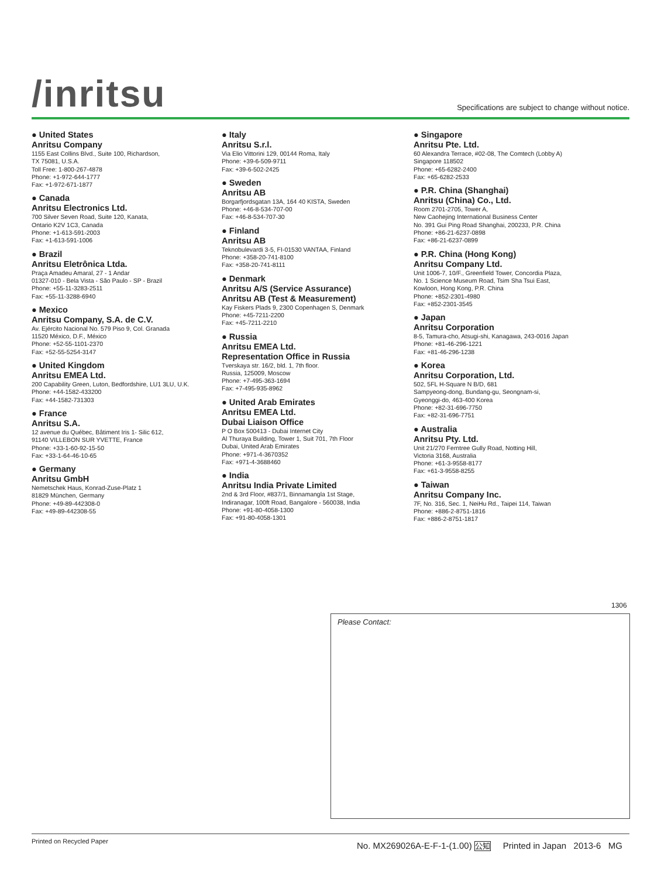/inritsu
Specifications are subject to change without notice.
● United States
Anritsu Company
1155 East Collins Blvd., Suite 100, Richardson,
TX 75081, U.S.A.
Toll Free: 1-800-267-4878
Phone: +1-972-644-1777
Fax: +1-972-671-1877
● Canada
Anritsu Electronics Ltd.
700 Silver Seven Road, Suite 120, Kanata,
Ontario K2V 1C3, Canada
Phone: +1-613-591-2003
Fax: +1-613-591-1006
● Brazil
Anritsu Eletrônica Ltda.
Praça Amadeu Amaral, 27 - 1 Andar
01327-010 - Bela Vista - São Paulo - SP - Brazil
Phone: +55-11-3283-2511
Fax: +55-11-3288-6940
● Mexico
Anritsu Company, S.A. de C.V.
Av. Ejército Nacional No. 579 Piso 9, Col. Granada
11520 México, D.F., México
Phone: +52-55-1101-2370
Fax: +52-55-5254-3147
● United Kingdom
Anritsu EMEA Ltd.
200 Capability Green, Luton, Bedfordshire, LU1 3LU, U.K.
Phone: +44-1582-433200
Fax: +44-1582-731303
● France
Anritsu S.A.
12 avenue du Québec, Bâtiment Iris 1- Silic 612,
91140 VILLEBON SUR YVETTE, France
Phone: +33-1-60-92-15-50
Fax: +33-1-64-46-10-65
● Germany
Anritsu GmbH
Nemetschek Haus, Konrad-Zuse-Platz 1
81829 München, Germany
Phone: +49-89-442308-0
Fax: +49-89-442308-55
● Italy
Anritsu S.r.l.
Via Elio Vittorini 129, 00144 Roma, Italy
Phone: +39-6-509-9711
Fax: +39-6-502-2425
● Sweden
Anritsu AB
Borgarfjordsgatan 13A, 164 40 KISTA, Sweden
Phone: +46-8-534-707-00
Fax: +46-8-534-707-30
● Finland
Anritsu AB
Teknobulevardi 3-5, FI-01530 VANTAA, Finland
Phone: +358-20-741-8100
Fax: +358-20-741-8111
● Denmark
Anritsu A/S (Service Assurance)
Anritsu AB (Test & Measurement)
Kay Fiskers Plads 9, 2300 Copenhagen S, Denmark
Phone: +45-7211-2200
Fax: +45-7211-2210
● Russia
Anritsu EMEA Ltd.
Representation Office in Russia
Tverskaya str. 16/2, bld. 1, 7th floor.
Russia, 125009, Moscow
Phone: +7-495-363-1694
Fax: +7-495-935-8962
● United Arab Emirates
Anritsu EMEA Ltd.
Dubai Liaison Office
P O Box 500413 - Dubai Internet City
Al Thuraya Building, Tower 1, Suit 701, 7th Floor
Dubai, United Arab Emirates
Phone: +971-4-3670352
Fax: +971-4-3688460
● India
Anritsu India Private Limited
2nd & 3rd Floor, #837/1, Binnamangla 1st Stage,
Indiranagar, 100ft Road, Bangalore - 560038, India
Phone: +91-80-4058-1300
Fax: +91-80-4058-1301
● Singapore
Anritsu Pte. Ltd.
60 Alexandra Terrace, #02-08, The Comtech (Lobby A)
Singapore 118502
Phone: +65-6282-2400
Fax: +65-6282-2533
● P.R. China (Shanghai)
Anritsu (China) Co., Ltd.
Room 2701-2705, Tower A,
New Caohejing International Business Center
No. 391 Gui Ping Road Shanghai, 200233, P.R. China
Phone: +86-21-6237-0898
Fax: +86-21-6237-0899
● P.R. China (Hong Kong)
Anritsu Company Ltd.
Unit 1006-7, 10/F., Greenfield Tower, Concordia Plaza,
No. 1 Science Museum Road, Tsim Sha Tsui East,
Kowloon, Hong Kong, P.R. China
Phone: +852-2301-4980
Fax: +852-2301-3545
● Japan
Anritsu Corporation
8-5, Tamura-cho, Atsugi-shi, Kanagawa, 243-0016 Japan
Phone: +81-46-296-1221
Fax: +81-46-296-1238
● Korea
Anritsu Corporation, Ltd.
502, 5FL H-Square N B/D, 681
Sampyeong-dong, Bundang-gu, Seongnam-si,
Gyeonggi-do, 463-400 Korea
Phone: +82-31-696-7750
Fax: +82-31-696-7751
● Australia
Anritsu Pty. Ltd.
Unit 21/270 Ferntree Gully Road, Notting Hill,
Victoria 3168, Australia
Phone: +61-3-9558-8177
Fax: +61-3-9558-8255
● Taiwan
Anritsu Company Inc.
7F, No. 316, Sec. 1, NeiHu Rd., Taipei 114, Taiwan
Phone: +886-2-8751-1816
Fax: +886-2-8751-1817
1306
Please Contact:
Printed on Recycled Paper No. MX269026A-E-F-1-(1.00) 公知 Printed in Japan 2013-6 MG